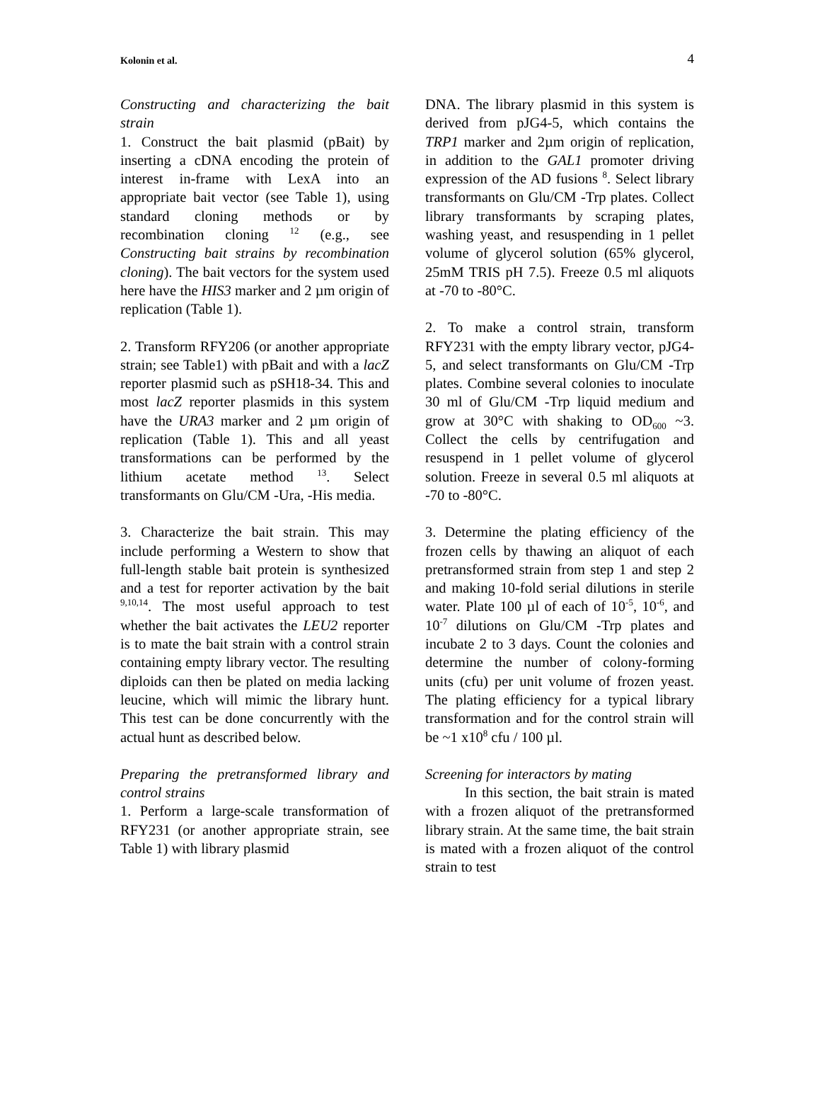Kolonin et al.
4
Constructing and characterizing the bait strain
1. Construct the bait plasmid (pBait) by inserting a cDNA encoding the protein of interest in-frame with LexA into an appropriate bait vector (see Table 1), using standard cloning methods or by recombination cloning <sup>12</sup> (e.g., see Constructing bait strains by recombination cloning). The bait vectors for the system used here have the HIS3 marker and 2 µm origin of replication (Table 1).
2. Transform RFY206 (or another appropriate strain; see Table1) with pBait and with a lacZ reporter plasmid such as pSH18-34. This and most lacZ reporter plasmids in this system have the URA3 marker and 2 µm origin of replication (Table 1). This and all yeast transformations can be performed by the lithium acetate method <sup>13</sup>. Select transformants on Glu/CM -Ura, -His media.
3. Characterize the bait strain. This may include performing a Western to show that full-length stable bait protein is synthesized and a test for reporter activation by the bait <sup>9,10,14</sup>. The most useful approach to test whether the bait activates the LEU2 reporter is to mate the bait strain with a control strain containing empty library vector. The resulting diploids can then be plated on media lacking leucine, which will mimic the library hunt. This test can be done concurrently with the actual hunt as described below.
Preparing the pretransformed library and control strains
1. Perform a large-scale transformation of RFY231 (or another appropriate strain, see Table 1) with library plasmid
DNA. The library plasmid in this system is derived from pJG4-5, which contains the TRP1 marker and 2µm origin of replication, in addition to the GAL1 promoter driving expression of the AD fusions <sup>8</sup>. Select library transformants on Glu/CM -Trp plates. Collect library transformants by scraping plates, washing yeast, and resuspending in 1 pellet volume of glycerol solution (65% glycerol, 25mM TRIS pH 7.5). Freeze 0.5 ml aliquots at -70 to -80°C.
2. To make a control strain, transform RFY231 with the empty library vector, pJG4-5, and select transformants on Glu/CM -Trp plates. Combine several colonies to inoculate 30 ml of Glu/CM -Trp liquid medium and grow at 30°C with shaking to OD<sub>600</sub> ~3. Collect the cells by centrifugation and resuspend in 1 pellet volume of glycerol solution. Freeze in several 0.5 ml aliquots at -70 to -80°C.
3. Determine the plating efficiency of the frozen cells by thawing an aliquot of each pretransformed strain from step 1 and step 2 and making 10-fold serial dilutions in sterile water. Plate 100 µl of each of 10<sup>-5</sup>, 10<sup>-6</sup>, and 10<sup>-7</sup> dilutions on Glu/CM -Trp plates and incubate 2 to 3 days. Count the colonies and determine the number of colony-forming units (cfu) per unit volume of frozen yeast. The plating efficiency for a typical library transformation and for the control strain will be ~1 x10<sup>8</sup> cfu / 100 µl.
Screening for interactors by mating
In this section, the bait strain is mated with a frozen aliquot of the pretransformed library strain. At the same time, the bait strain is mated with a frozen aliquot of the control strain to test